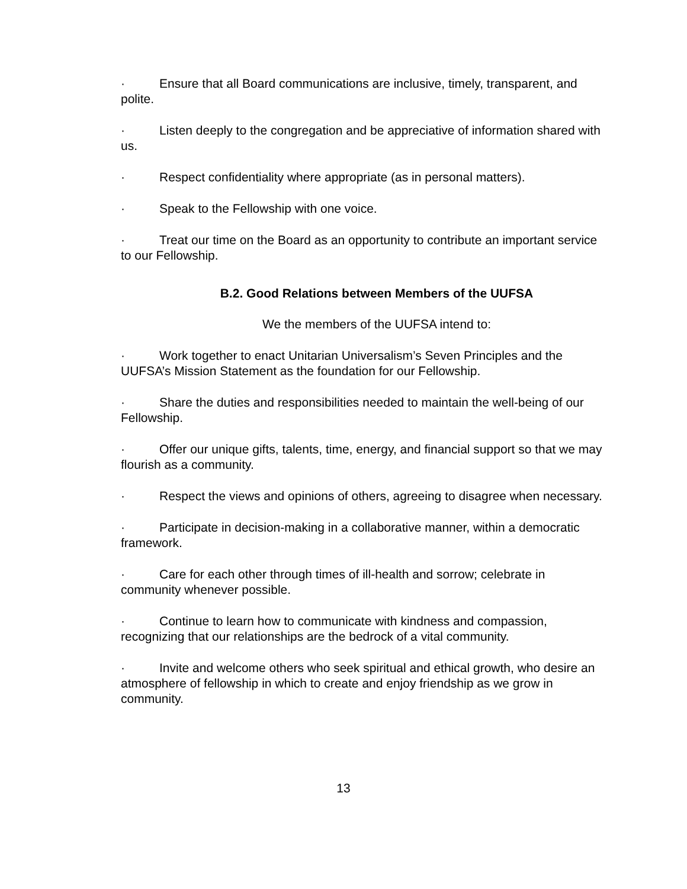· Ensure that all Board communications are inclusive, timely, transparent, and polite.
· Listen deeply to the congregation and be appreciative of information shared with us.
· Respect confidentiality where appropriate (as in personal matters).
· Speak to the Fellowship with one voice.
· Treat our time on the Board as an opportunity to contribute an important service to our Fellowship.
B.2. Good Relations between Members of the UUFSA
We the members of the UUFSA intend to:
· Work together to enact Unitarian Universalism’s Seven Principles and the UUFSA’s Mission Statement as the foundation for our Fellowship.
· Share the duties and responsibilities needed to maintain the well-being of our Fellowship.
· Offer our unique gifts, talents, time, energy, and financial support so that we may flourish as a community.
· Respect the views and opinions of others, agreeing to disagree when necessary.
· Participate in decision-making in a collaborative manner, within a democratic framework.
· Care for each other through times of ill-health and sorrow; celebrate in community whenever possible.
· Continue to learn how to communicate with kindness and compassion, recognizing that our relationships are the bedrock of a vital community.
· Invite and welcome others who seek spiritual and ethical growth, who desire an atmosphere of fellowship in which to create and enjoy friendship as we grow in community.
13